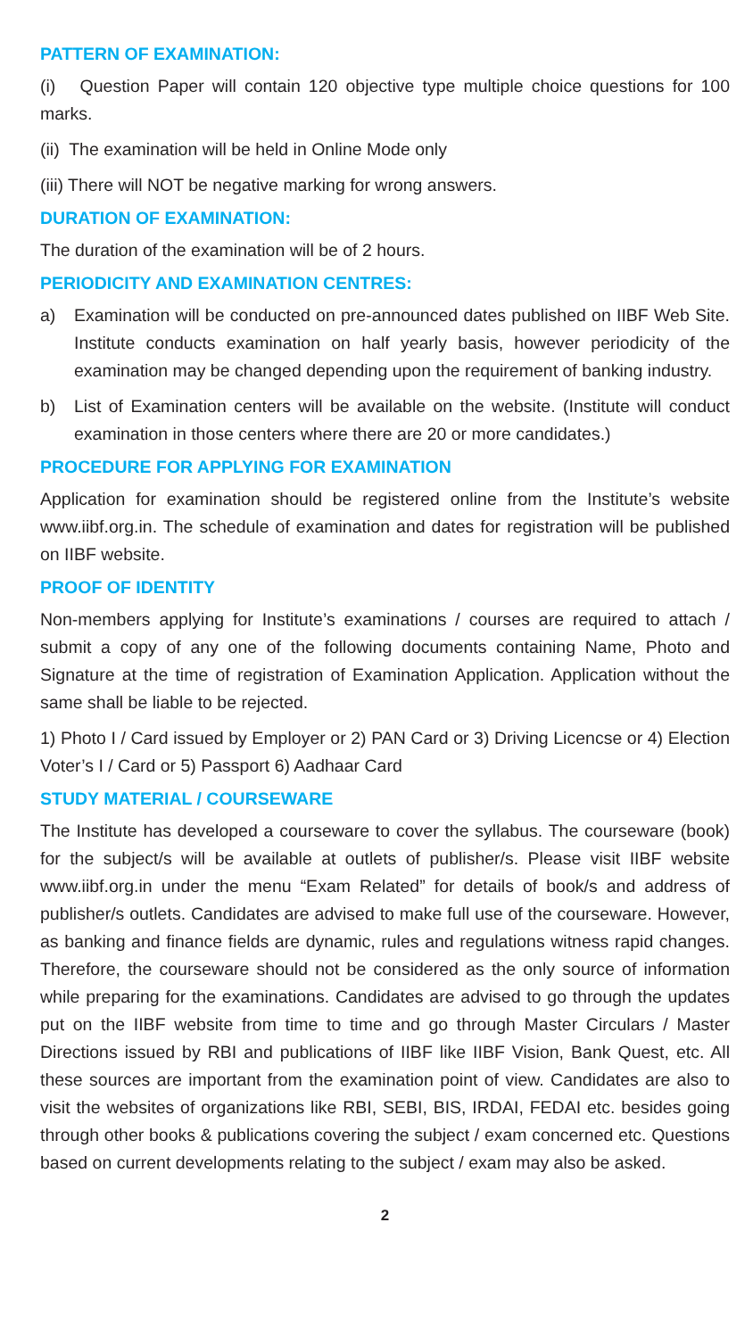PATTERN OF EXAMINATION:
(i) Question Paper will contain 120 objective type multiple choice questions for 100 marks.
(ii) The examination will be held in Online Mode only
(iii) There will NOT be negative marking for wrong answers.
DURATION OF EXAMINATION:
The duration of the examination will be of 2 hours.
PERIODICITY AND EXAMINATION CENTRES:
a) Examination will be conducted on pre-announced dates published on IIBF Web Site. Institute conducts examination on half yearly basis, however periodicity of the examination may be changed depending upon the requirement of banking industry.
b) List of Examination centers will be available on the website. (Institute will conduct examination in those centers where there are 20 or more candidates.)
PROCEDURE FOR APPLYING FOR EXAMINATION
Application for examination should be registered online from the Institute’s website www.iibf.org.in. The schedule of examination and dates for registration will be published on IIBF website.
PROOF OF IDENTITY
Non-members applying for Institute’s examinations / courses are required to attach / submit a copy of any one of the following documents containing Name, Photo and Signature at the time of registration of Examination Application. Application without the same shall be liable to be rejected.
1) Photo I / Card issued by Employer or 2) PAN Card or 3) Driving Licencse or 4) Election Voter’s I / Card or 5) Passport 6) Aadhaar Card
STUDY MATERIAL / COURSEWARE
The Institute has developed a courseware to cover the syllabus. The courseware (book) for the subject/s will be available at outlets of publisher/s. Please visit IIBF website www.iibf.org.in under the menu “Exam Related” for details of book/s and address of publisher/s outlets. Candidates are advised to make full use of the courseware. However, as banking and finance fields are dynamic, rules and regulations witness rapid changes. Therefore, the courseware should not be considered as the only source of information while preparing for the examinations. Candidates are advised to go through the updates put on the IIBF website from time to time and go through Master Circulars / Master Directions issued by RBI and publications of IIBF like IIBF Vision, Bank Quest, etc. All these sources are important from the examination point of view. Candidates are also to visit the websites of organizations like RBI, SEBI, BIS, IRDAI, FEDAI etc. besides going through other books & publications covering the subject / exam concerned etc. Questions based on current developments relating to the subject / exam may also be asked.
2